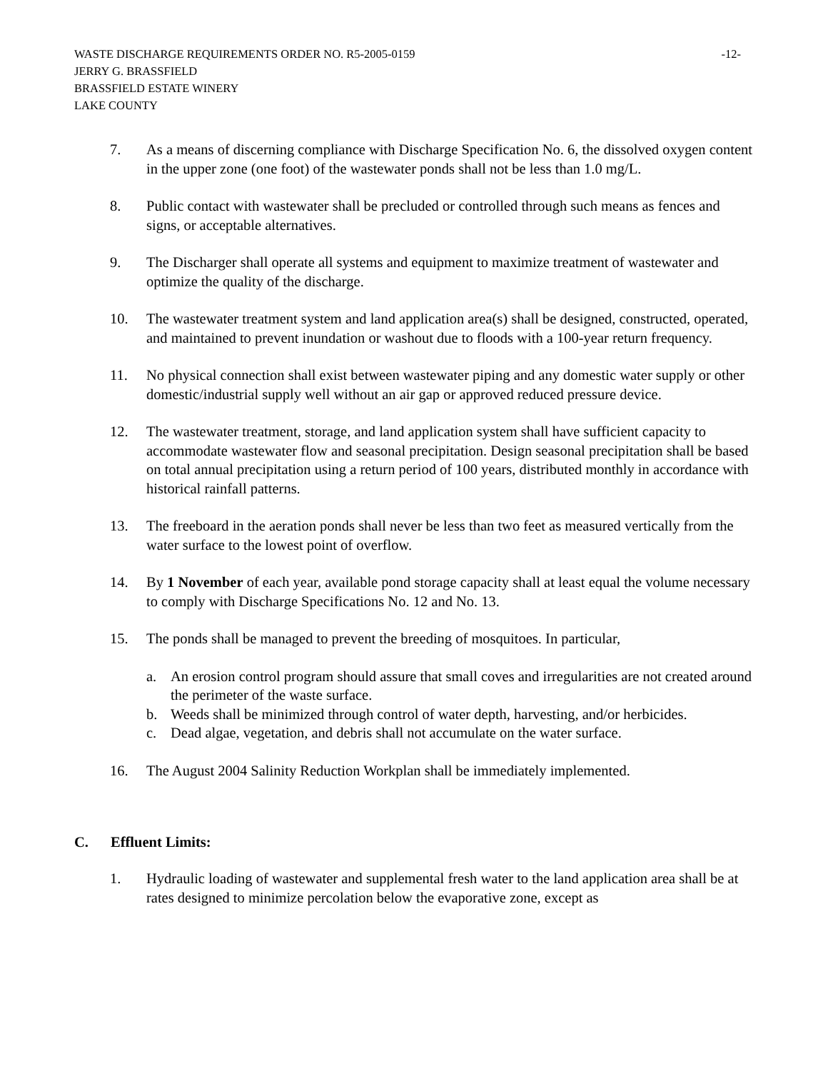WASTE DISCHARGE REQUIREMENTS ORDER NO. R5-2005-0159 -12-
JERRY G. BRASSFIELD
BRASSFIELD ESTATE WINERY
LAKE COUNTY
7. As a means of discerning compliance with Discharge Specification No. 6, the dissolved oxygen content in the upper zone (one foot) of the wastewater ponds shall not be less than 1.0 mg/L.
8. Public contact with wastewater shall be precluded or controlled through such means as fences and signs, or acceptable alternatives.
9. The Discharger shall operate all systems and equipment to maximize treatment of wastewater and optimize the quality of the discharge.
10. The wastewater treatment system and land application area(s) shall be designed, constructed, operated, and maintained to prevent inundation or washout due to floods with a 100-year return frequency.
11. No physical connection shall exist between wastewater piping and any domestic water supply or other domestic/industrial supply well without an air gap or approved reduced pressure device.
12. The wastewater treatment, storage, and land application system shall have sufficient capacity to accommodate wastewater flow and seasonal precipitation. Design seasonal precipitation shall be based on total annual precipitation using a return period of 100 years, distributed monthly in accordance with historical rainfall patterns.
13. The freeboard in the aeration ponds shall never be less than two feet as measured vertically from the water surface to the lowest point of overflow.
14. By 1 November of each year, available pond storage capacity shall at least equal the volume necessary to comply with Discharge Specifications No. 12 and No. 13.
15. The ponds shall be managed to prevent the breeding of mosquitoes. In particular,
a. An erosion control program should assure that small coves and irregularities are not created around the perimeter of the waste surface.
b. Weeds shall be minimized through control of water depth, harvesting, and/or herbicides.
c. Dead algae, vegetation, and debris shall not accumulate on the water surface.
16. The August 2004 Salinity Reduction Workplan shall be immediately implemented.
C. Effluent Limits:
1. Hydraulic loading of wastewater and supplemental fresh water to the land application area shall be at rates designed to minimize percolation below the evaporative zone, except as